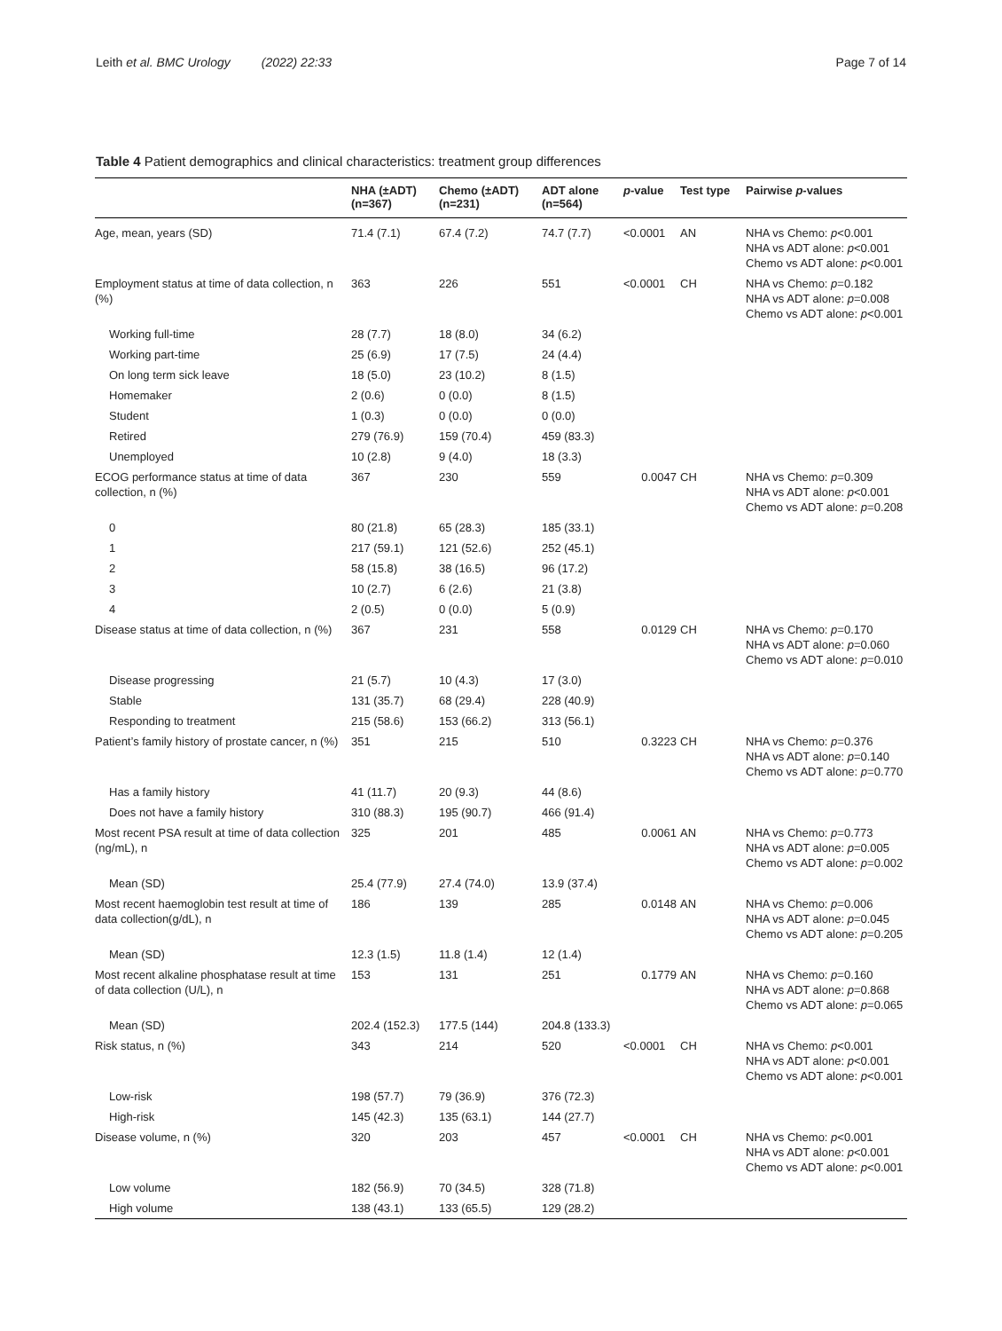Leith et al. BMC Urology (2022) 22:33 Page 7 of 14
Table 4 Patient demographics and clinical characteristics: treatment group differences
| | NHA (±ADT) (n=367) | Chemo (±ADT) (n=231) | ADT alone (n=564) | p -value | Test type | Pairwise p -values |
| --- | --- | --- | --- | --- | --- | --- |
| Age, mean, years (SD) | 71.4 (7.1) | 67.4 (7.2) | 74.7 (7.7) | <0.0001 | AN | NHA vs Chemo: p <0.001 NHA vs ADT alone: p <0.001 Chemo vs ADT alone: p <0.001 |
| Employment status at time of data collection, n (%) | 363 | 226 | 551 | <0.0001 | CH | NHA vs Chemo: p =0.182 NHA vs ADT alone: p =0.008 Chemo vs ADT alone: p <0.001 |
| Working full-time | 28 (7.7) | 18 (8.0) | 34 (6.2) | | | |
| Working part-time | 25 (6.9) | 17 (7.5) | 24 (4.4) | | | |
| On long term sick leave | 18 (5.0) | 23 (10.2) | 8 (1.5) | | | |
| Homemaker | 2 (0.6) | 0 (0.0) | 8 (1.5) | | | |
| Student | 1 (0.3) | 0 (0.0) | 0 (0.0) | | | |
| Retired | 279 (76.9) | 159 (70.4) | 459 (83.3) | | | |
| Unemployed | 10 (2.8) | 9 (4.0) | 18 (3.3) | | | |
| ECOG performance status at time of data collection, n (%) | 367 | 230 | 559 | 0.0047 | CH | NHA vs Chemo: p =0.309 NHA vs ADT alone: p <0.001 Chemo vs ADT alone: p =0.208 |
| 0 | 80 (21.8) | 65 (28.3) | 185 (33.1) | | | |
| 1 | 217 (59.1) | 121 (52.6) | 252 (45.1) | | | |
| 2 | 58 (15.8) | 38 (16.5) | 96 (17.2) | | | |
| 3 | 10 (2.7) | 6 (2.6) | 21 (3.8) | | | |
| 4 | 2 (0.5) | 0 (0.0) | 5 (0.9) | | | |
| Disease status at time of data collection, n (%) | 367 | 231 | 558 | 0.0129 | CH | NHA vs Chemo: p =0.170 NHA vs ADT alone: p =0.060 Chemo vs ADT alone: p =0.010 |
| Disease progressing | 21 (5.7) | 10 (4.3) | 17 (3.0) | | | |
| Stable | 131 (35.7) | 68 (29.4) | 228 (40.9) | | | |
| Responding to treatment | 215 (58.6) | 153 (66.2) | 313 (56.1) | | | |
| Patient’s family history of prostate cancer, n (%) | 351 | 215 | 510 | 0.3223 | CH | NHA vs Chemo: p =0.376 NHA vs ADT alone: p =0.140 Chemo vs ADT alone: p =0.770 |
| Has a family history | 41 (11.7) | 20 (9.3) | 44 (8.6) | | | |
| Does not have a family history | 310 (88.3) | 195 (90.7) | 466 (91.4) | | | |
| Most recent PSA result at time of data collection (ng/mL), n | 325 | 201 | 485 | 0.0061 | AN | NHA vs Chemo: p =0.773 NHA vs ADT alone: p =0.005 Chemo vs ADT alone: p =0.002 |
| Mean (SD) | 25.4 (77.9) | 27.4 (74.0) | 13.9 (37.4) | | | |
| Most recent haemoglobin test result at time of data collection(g/dL), n | 186 | 139 | 285 | 0.0148 | AN | NHA vs Chemo: p =0.006 NHA vs ADT alone: p =0.045 Chemo vs ADT alone: p =0.205 |
| Mean (SD) | 12.3 (1.5) | 11.8 (1.4) | 12 (1.4) | | | |
| Most recent alkaline phosphatase result at time of data collection (U/L), n | 153 | 131 | 251 | 0.1779 | AN | NHA vs Chemo: p =0.160 NHA vs ADT alone: p =0.868 Chemo vs ADT alone: p =0.065 |
| Mean (SD) | 202.4 (152.3) | 177.5 (144) | 204.8 (133.3) | | | |
| Risk status, n (%) | 343 | 214 | 520 | <0.0001 | CH | NHA vs Chemo: p <0.001 NHA vs ADT alone: p <0.001 Chemo vs ADT alone: p <0.001 |
| Low-risk | 198 (57.7) | 79 (36.9) | 376 (72.3) | | | |
| High-risk | 145 (42.3) | 135 (63.1) | 144 (27.7) | | | |
| Disease volume, n (%) | 320 | 203 | 457 | <0.0001 | CH | NHA vs Chemo: p <0.001 NHA vs ADT alone: p <0.001 Chemo vs ADT alone: p <0.001 |
| Low volume | 182 (56.9) | 70 (34.5) | 328 (71.8) | | | |
| High volume | 138 (43.1) | 133 (65.5) | 129 (28.2) | | | |